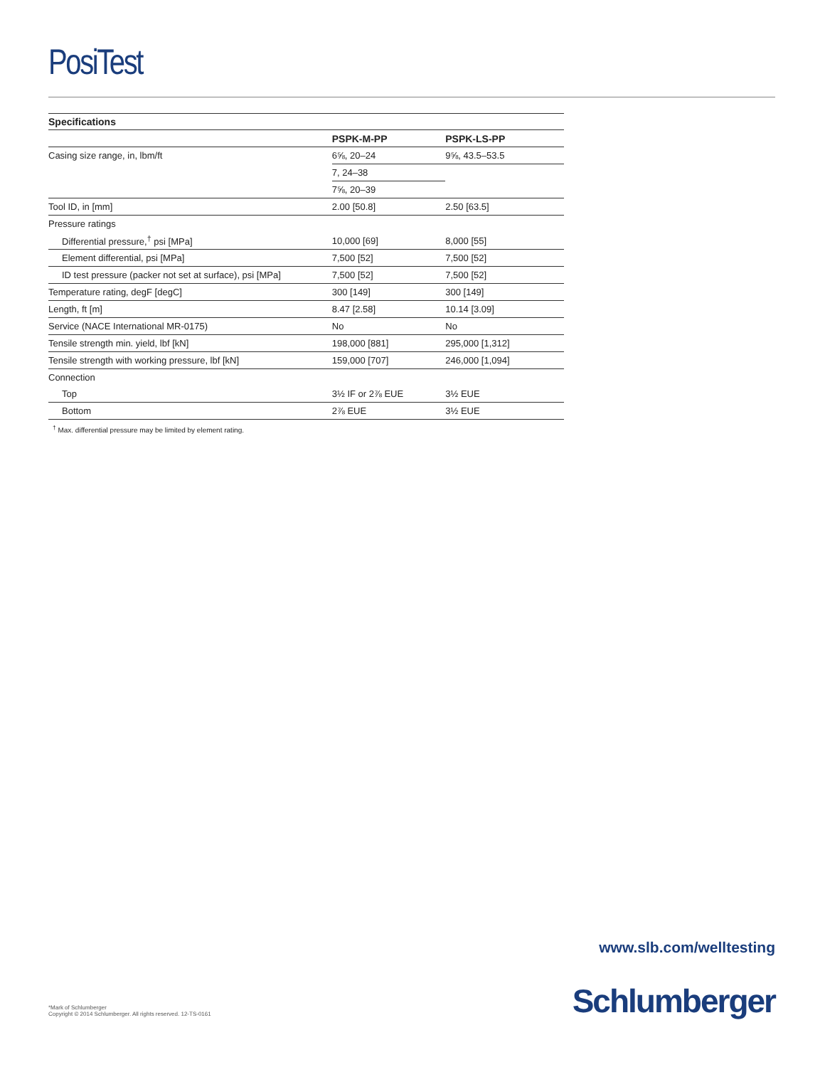PosiTest
Specifications
| | PSPK-M-PP | PSPK-LS-PP |
| --- | --- | --- |
| Casing size range, in, lbm/ft | 6⅝, 20–24 | 9⅝, 43.5–53.5 |
| | 7, 24–38 | |
| | 7⅝, 20–39 | |
| Tool ID, in [mm] | 2.00 [50.8] | 2.50 [63.5] |
| Pressure ratings | | |
| Differential pressure,<sup>†</sup> psi [MPa] | 10,000 [69] | 8,000 [55] |
| Element differential, psi [MPa] | 7,500 [52] | 7,500 [52] |
| ID test pressure (packer not set at surface), psi [MPa] | 7,500 [52] | 7,500 [52] |
| Temperature rating, degF [degC] | 300 [149] | 300 [149] |
| Length, ft [m] | 8.47 [2.58] | 10.14 [3.09] |
| Service (NACE International MR-0175) | No | No |
| Tensile strength min. yield, lbf [kN] | 198,000 [881] | 295,000 [1,312] |
| Tensile strength with working pressure, lbf [kN] | 159,000 [707] | 246,000 [1,094] |
| Connection | | |
| Top | 3½ IF or 2⅞ EUE | 3½ EUE |
| Bottom | 2⅞ EUE | 3½ EUE |
<sup>†</sup> Max. differential pressure may be limited by element rating.
www.slb.com/welltesting
*Mark of Schlumberger
Copyright © 2014 Schlumberger. All rights reserved. 12-TS-0161
Schlumberger